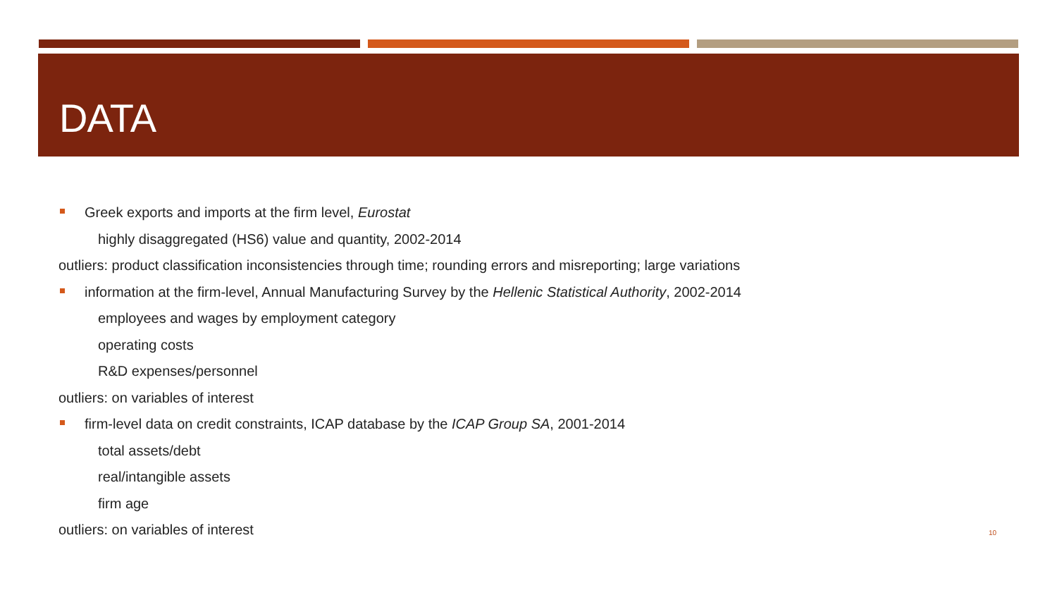DATA
Greek exports and imports at the firm level, Eurostat
highly disaggregated (HS6) value and quantity, 2002-2014
outliers: product classification inconsistencies through time; rounding errors and misreporting; large variations
information at the firm-level, Annual Manufacturing Survey by the Hellenic Statistical Authority, 2002-2014
employees and wages by employment category
operating costs
R&D expenses/personnel
outliers: on variables of interest
firm-level data on credit constraints, ICAP database by the ICAP Group SA, 2001-2014
total assets/debt
real/intangible assets
firm age
outliers: on variables of interest
10